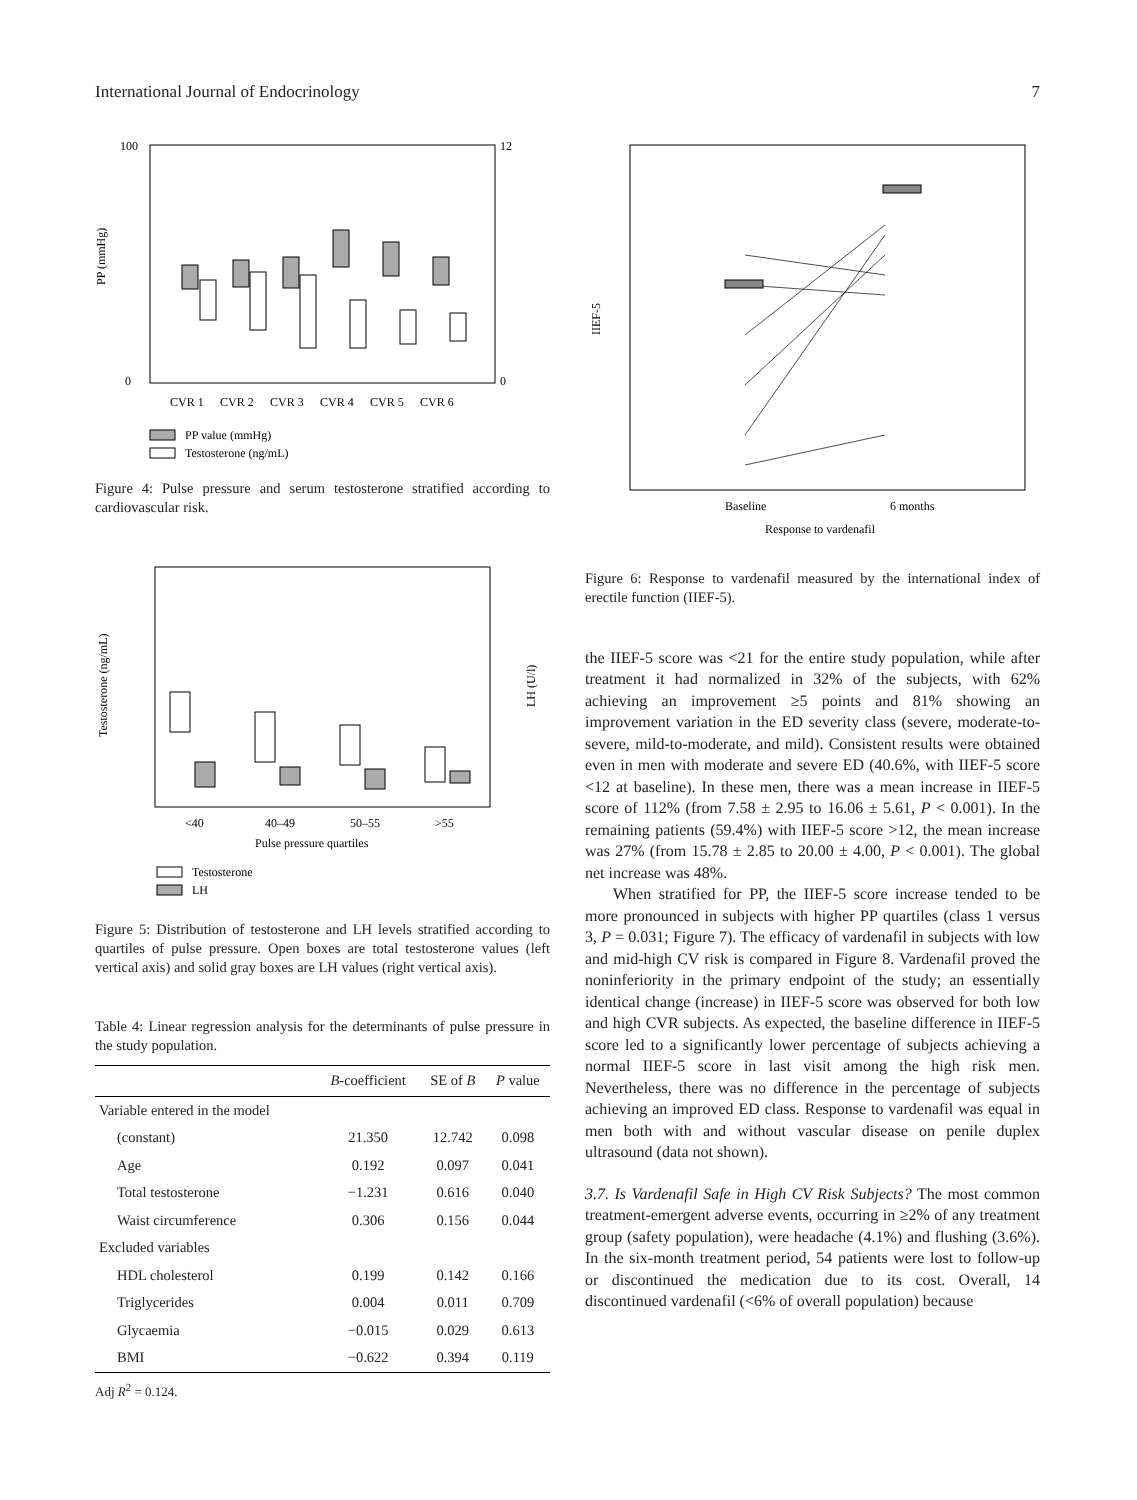International Journal of Endocrinology 7
PP (mmHg)
100
0
12
0
CVR 1
CVR 2
CVR 3
CVR 4
CVR 5
CVR 6
PP value (mmHg)
Testosterone (ng/mL)
Figure 4: Pulse pressure and serum testosterone stratified according to cardiovascular risk.
Testosterone (ng/mL)
LH (U/l)
<40
40–49
50–55
>55
Pulse pressure quartiles
Testosterone
LH
Figure 5: Distribution of testosterone and LH levels stratified according to quartiles of pulse pressure. Open boxes are total testosterone values (left vertical axis) and solid gray boxes are LH values (right vertical axis).
Table 4: Linear regression analysis for the determinants of pulse pressure in the study population.
| | B -coefficient | SE of B | P value |
| --- | --- | --- | --- |
| Variable entered in the model | | | |
| (constant) | 21.350 | 12.742 | 0.098 |
| Age | 0.192 | 0.097 | 0.041 |
| Total testosterone | −1.231 | 0.616 | 0.040 |
| Waist circumference | 0.306 | 0.156 | 0.044 |
| Excluded variables | | | |
| HDL cholesterol | 0.199 | 0.142 | 0.166 |
| Triglycerides | 0.004 | 0.011 | 0.709 |
| Glycaemia | −0.015 | 0.029 | 0.613 |
| BMI | −0.622 | 0.394 | 0.119 |
Adj R<sup>2</sup> = 0.124.
IIEF-5
Baseline
6 months
Response to vardenafil
Figure 6: Response to vardenafil measured by the international index of erectile function (IIEF-5).
the IIEF-5 score was <21 for the entire study population, while after treatment it had normalized in 32% of the subjects, with 62% achieving an improvement ≥5 points and 81% showing an improvement variation in the ED severity class (severe, moderate-to-severe, mild-to-moderate, and mild). Consistent results were obtained even in men with moderate and severe ED (40.6%, with IIEF-5 score <12 at baseline). In these men, there was a mean increase in IIEF-5 score of 112% (from 7.58 ± 2.95 to 16.06 ± 5.61, P < 0.001). In the remaining patients (59.4%) with IIEF-5 score >12, the mean increase was 27% (from 15.78 ± 2.85 to 20.00 ± 4.00, P < 0.001). The global net increase was 48%.
When stratified for PP, the IIEF-5 score increase tended to be more pronounced in subjects with higher PP quartiles (class 1 versus 3, P = 0.031; Figure 7). The efficacy of vardenafil in subjects with low and mid-high CV risk is compared in Figure 8. Vardenafil proved the noninferiority in the primary endpoint of the study; an essentially identical change (increase) in IIEF-5 score was observed for both low and high CVR subjects. As expected, the baseline difference in IIEF-5 score led to a significantly lower percentage of subjects achieving a normal IIEF-5 score in last visit among the high risk men. Nevertheless, there was no difference in the percentage of subjects achieving an improved ED class. Response to vardenafil was equal in men both with and without vascular disease on penile duplex ultrasound (data not shown).
3.7. Is Vardenafil Safe in High CV Risk Subjects? The most common treatment-emergent adverse events, occurring in ≥2% of any treatment group (safety population), were headache (4.1%) and flushing (3.6%). In the six-month treatment period, 54 patients were lost to follow-up or discontinued the medication due to its cost. Overall, 14 discontinued vardenafil (<6% of overall population) because